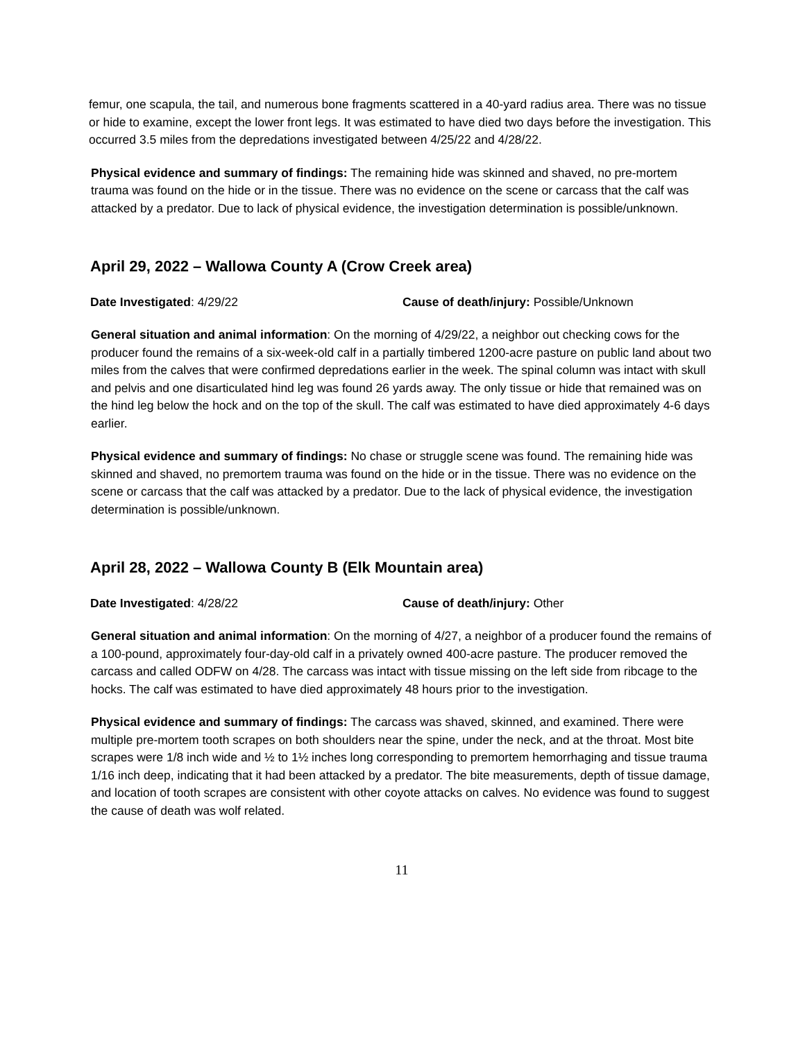femur, one scapula, the tail, and numerous bone fragments scattered in a 40-yard radius area. There was no tissue or hide to examine, except the lower front legs. It was estimated to have died two days before the investigation. This occurred 3.5 miles from the depredations investigated between 4/25/22 and 4/28/22.
Physical evidence and summary of findings: The remaining hide was skinned and shaved, no pre-mortem trauma was found on the hide or in the tissue. There was no evidence on the scene or carcass that the calf was attacked by a predator. Due to lack of physical evidence, the investigation determination is possible/unknown.
April 29, 2022 – Wallowa County A (Crow Creek area)
Date Investigated: 4/29/22 Cause of death/injury: Possible/Unknown
General situation and animal information: On the morning of 4/29/22, a neighbor out checking cows for the producer found the remains of a six-week-old calf in a partially timbered 1200-acre pasture on public land about two miles from the calves that were confirmed depredations earlier in the week. The spinal column was intact with skull and pelvis and one disarticulated hind leg was found 26 yards away. The only tissue or hide that remained was on the hind leg below the hock and on the top of the skull. The calf was estimated to have died approximately 4-6 days earlier.
Physical evidence and summary of findings: No chase or struggle scene was found. The remaining hide was skinned and shaved, no premortem trauma was found on the hide or in the tissue. There was no evidence on the scene or carcass that the calf was attacked by a predator. Due to the lack of physical evidence, the investigation determination is possible/unknown.
April 28, 2022 – Wallowa County B (Elk Mountain area)
Date Investigated: 4/28/22 Cause of death/injury: Other
General situation and animal information: On the morning of 4/27, a neighbor of a producer found the remains of a 100-pound, approximately four-day-old calf in a privately owned 400-acre pasture. The producer removed the carcass and called ODFW on 4/28. The carcass was intact with tissue missing on the left side from ribcage to the hocks. The calf was estimated to have died approximately 48 hours prior to the investigation.
Physical evidence and summary of findings: The carcass was shaved, skinned, and examined. There were multiple pre-mortem tooth scrapes on both shoulders near the spine, under the neck, and at the throat. Most bite scrapes were 1/8 inch wide and ½ to 1½ inches long corresponding to premortem hemorrhaging and tissue trauma 1/16 inch deep, indicating that it had been attacked by a predator. The bite measurements, depth of tissue damage, and location of tooth scrapes are consistent with other coyote attacks on calves. No evidence was found to suggest the cause of death was wolf related.
11